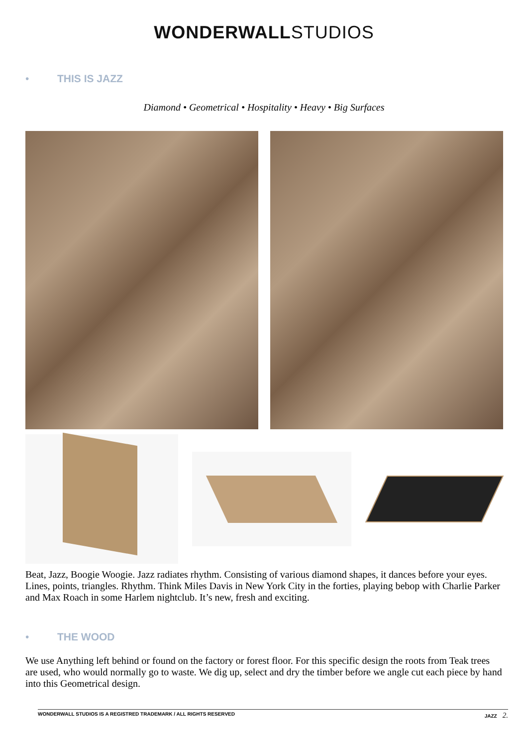WONDERWALLSTUDIOS
• THIS IS JAZZ
Diamond • Geometrical • Hospitality • Heavy • Big Surfaces
Beat, Jazz, Boogie Woogie. Jazz radiates rhythm. Consisting of various diamond shapes, it dances before your eyes. Lines, points, triangles. Rhythm. Think Miles Davis in New York City in the forties, playing bebop with Charlie Parker and Max Roach in some Harlem nightclub. It’s new, fresh and exciting.
• THE WOOD
We use Anything left behind or found on the factory or forest floor. For this specific design the roots from Teak trees are used, who would normally go to waste. We dig up, select and dry the timber before we angle cut each piece by hand into this Geometrical design.
WONDERWALL STUDIOS IS A REGISTRED TRADEMARK / ALL RIGHTS RESERVED JAZZ 2.